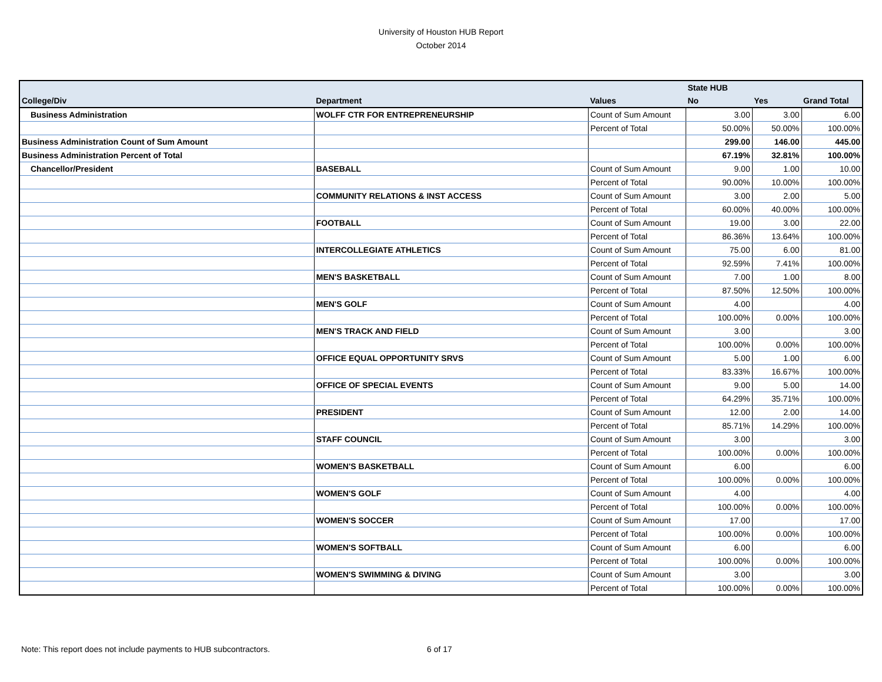University of Houston HUB Report
October 2014
| | | | State HUB | | |
| --- | --- | --- | --- | --- | --- |
| College/Div | Department | Values | No | Yes | Grand Total |
| Business Administration | WOLFF CTR FOR ENTREPRENEURSHIP | Count of Sum Amount | 3.00 | 3.00 | 6.00 |
| | | Percent of Total | 50.00% | 50.00% | 100.00% |
| Business Administration Count of Sum Amount | | | 299.00 | 146.00 | 445.00 |
| Business Administration Percent of Total | | | 67.19% | 32.81% | 100.00% |
| Chancellor/President | BASEBALL | Count of Sum Amount | 9.00 | 1.00 | 10.00 |
| | | Percent of Total | 90.00% | 10.00% | 100.00% |
| | COMMUNITY RELATIONS & INST ACCESS | Count of Sum Amount | 3.00 | 2.00 | 5.00 |
| | | Percent of Total | 60.00% | 40.00% | 100.00% |
| | FOOTBALL | Count of Sum Amount | 19.00 | 3.00 | 22.00 |
| | | Percent of Total | 86.36% | 13.64% | 100.00% |
| | INTERCOLLEGIATE ATHLETICS | Count of Sum Amount | 75.00 | 6.00 | 81.00 |
| | | Percent of Total | 92.59% | 7.41% | 100.00% |
| | MEN'S BASKETBALL | Count of Sum Amount | 7.00 | 1.00 | 8.00 |
| | | Percent of Total | 87.50% | 12.50% | 100.00% |
| | MEN'S GOLF | Count of Sum Amount | 4.00 | | 4.00 |
| | | Percent of Total | 100.00% | 0.00% | 100.00% |
| | MEN'S TRACK AND FIELD | Count of Sum Amount | 3.00 | | 3.00 |
| | | Percent of Total | 100.00% | 0.00% | 100.00% |
| | OFFICE EQUAL OPPORTUNITY SRVS | Count of Sum Amount | 5.00 | 1.00 | 6.00 |
| | | Percent of Total | 83.33% | 16.67% | 100.00% |
| | OFFICE OF SPECIAL EVENTS | Count of Sum Amount | 9.00 | 5.00 | 14.00 |
| | | Percent of Total | 64.29% | 35.71% | 100.00% |
| | PRESIDENT | Count of Sum Amount | 12.00 | 2.00 | 14.00 |
| | | Percent of Total | 85.71% | 14.29% | 100.00% |
| | STAFF COUNCIL | Count of Sum Amount | 3.00 | | 3.00 |
| | | Percent of Total | 100.00% | 0.00% | 100.00% |
| | WOMEN'S BASKETBALL | Count of Sum Amount | 6.00 | | 6.00 |
| | | Percent of Total | 100.00% | 0.00% | 100.00% |
| | WOMEN'S GOLF | Count of Sum Amount | 4.00 | | 4.00 |
| | | Percent of Total | 100.00% | 0.00% | 100.00% |
| | WOMEN'S SOCCER | Count of Sum Amount | 17.00 | | 17.00 |
| | | Percent of Total | 100.00% | 0.00% | 100.00% |
| | WOMEN'S SOFTBALL | Count of Sum Amount | 6.00 | | 6.00 |
| | | Percent of Total | 100.00% | 0.00% | 100.00% |
| | WOMEN'S SWIMMING & DIVING | Count of Sum Amount | 3.00 | | 3.00 |
| | | Percent of Total | 100.00% | 0.00% | 100.00% |
Note: This report does not include payments to HUB subcontractors.
6 of 17